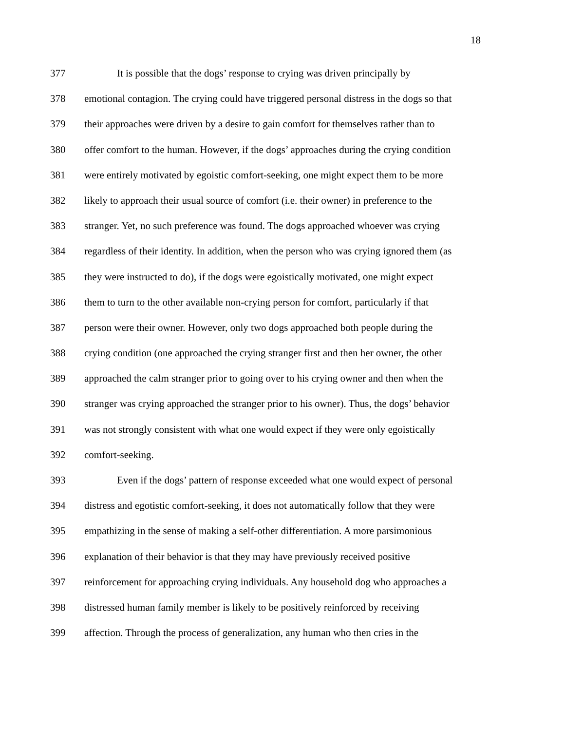18
377 It is possible that the dogs’ response to crying was driven principally by
378 emotional contagion. The crying could have triggered personal distress in the dogs so that
379 their approaches were driven by a desire to gain comfort for themselves rather than to
380 offer comfort to the human. However, if the dogs’ approaches during the crying condition
381 were entirely motivated by egoistic comfort-seeking, one might expect them to be more
382 likely to approach their usual source of comfort (i.e. their owner) in preference to the
383 stranger. Yet, no such preference was found. The dogs approached whoever was crying
384 regardless of their identity. In addition, when the person who was crying ignored them (as
385 they were instructed to do), if the dogs were egoistically motivated, one might expect
386 them to turn to the other available non-crying person for comfort, particularly if that
387 person were their owner. However, only two dogs approached both people during the
388 crying condition (one approached the crying stranger first and then her owner, the other
389 approached the calm stranger prior to going over to his crying owner and then when the
390 stranger was crying approached the stranger prior to his owner). Thus, the dogs’ behavior
391 was not strongly consistent with what one would expect if they were only egoistically
392 comfort-seeking.
393 Even if the dogs’ pattern of response exceeded what one would expect of personal
394 distress and egotistic comfort-seeking, it does not automatically follow that they were
395 empathizing in the sense of making a self-other differentiation. A more parsimonious
396 explanation of their behavior is that they may have previously received positive
397 reinforcement for approaching crying individuals. Any household dog who approaches a
398 distressed human family member is likely to be positively reinforced by receiving
399 affection. Through the process of generalization, any human who then cries in the